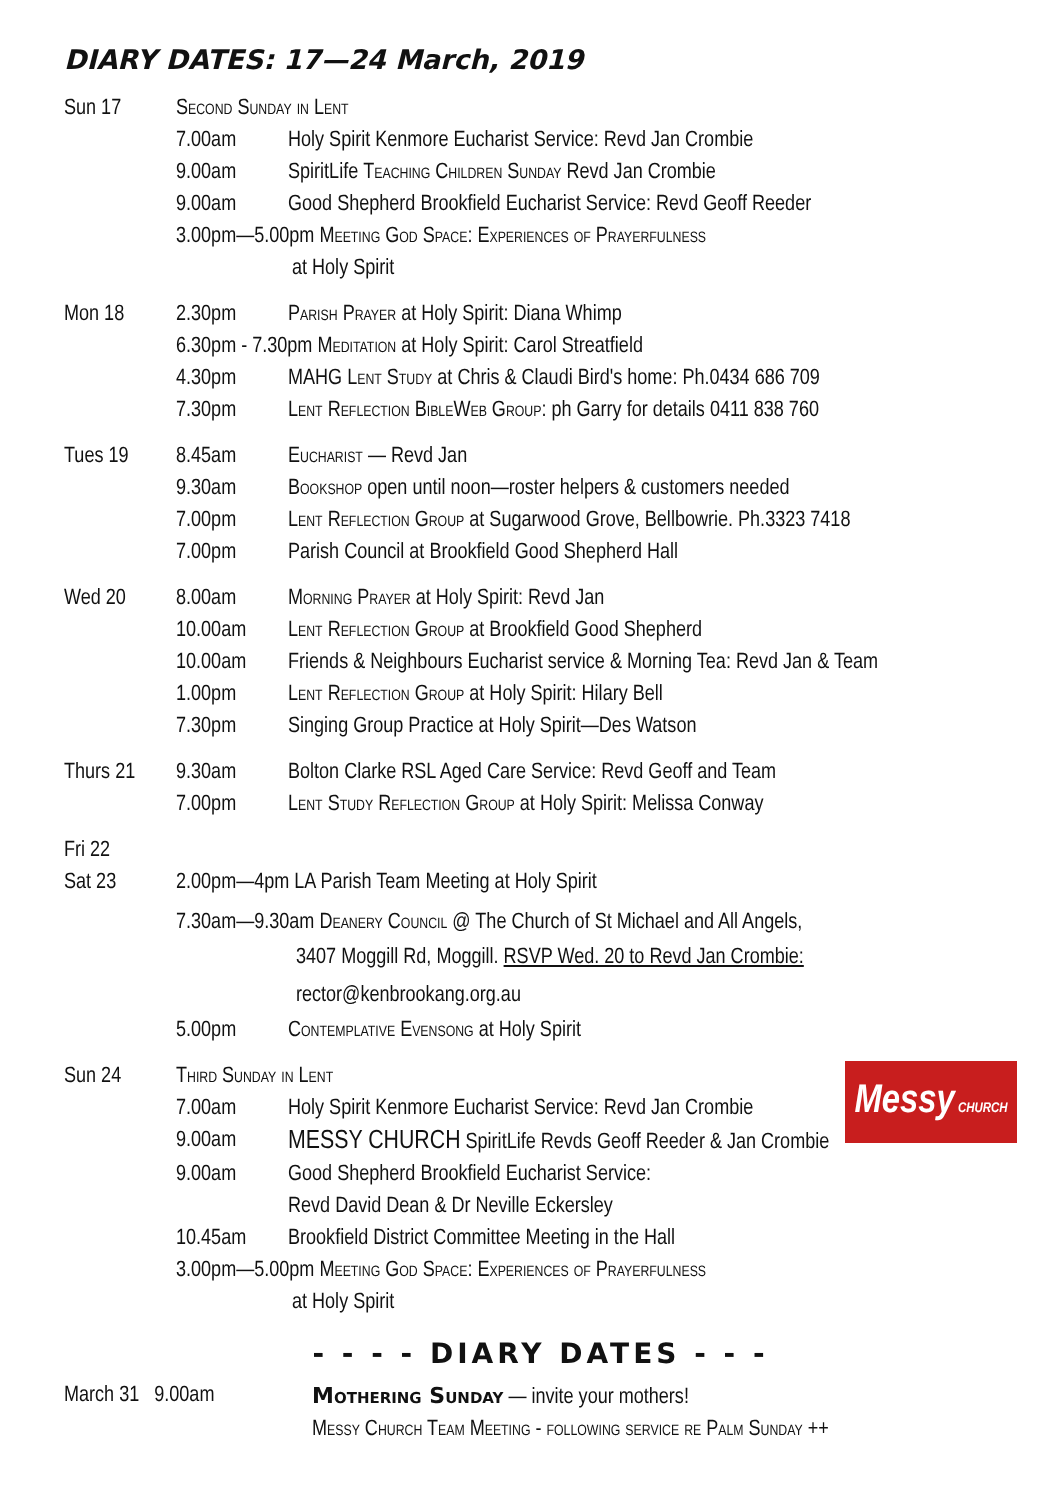DIARY DATES: 17—24 March, 2019
Sun 17 Second Sunday in Lent
7.00am Holy Spirit Kenmore Eucharist Service: Revd Jan Crombie
9.00am SpiritLife Teaching Children Sunday Revd Jan Crombie
9.00am Good Shepherd Brookfield Eucharist Service: Revd Geoff Reeder
3.00pm—5.00pm Meeting God Space: Experiences of Prayerfulness
at Holy Spirit
Mon 18 2.30pm Parish Prayer at Holy Spirit: Diana Whimp
6.30pm - 7.30pm Meditation at Holy Spirit: Carol Streatfield
4.30pm MAHG Lent Study at Chris & Claudi Bird's home: Ph.0434 686 709
7.30pm Lent Reflection BibleWeb Group: ph Garry for details 0411 838 760
Tues 19 8.45am Eucharist — Revd Jan
9.30am Bookshop open until noon—roster helpers & customers needed
7.00pm Lent Reflection Group at Sugarwood Grove, Bellbowrie. Ph.3323 7418
7.00pm Parish Council at Brookfield Good Shepherd Hall
Wed 20 8.00am Morning Prayer at Holy Spirit: Revd Jan
10.00am Lent Reflection Group at Brookfield Good Shepherd
10.00am Friends & Neighbours Eucharist service & Morning Tea: Revd Jan & Team
1.00pm Lent Reflection Group at Holy Spirit: Hilary Bell
7.30pm Singing Group Practice at Holy Spirit—Des Watson
Thurs 21 9.30am Bolton Clarke RSL Aged Care Service: Revd Geoff and Team
7.00pm Lent Study Reflection Group at Holy Spirit: Melissa Conway
Fri 22
Sat 23 2.00pm—4pm LA Parish Team Meeting at Holy Spirit
7.30am—9.30am Deanery Council @ The Church of St Michael and All Angels,
3407 Moggill Rd, Moggill. RSVP Wed. 20 to Revd Jan Crombie:
rector@kenbrookang.org.au
5.00pm Contemplative Evensong at Holy Spirit
Sun 24
Messy CHURCH
Third Sunday in Lent
7.00am Holy Spirit Kenmore Eucharist Service: Revd Jan Crombie
9.00am MESSY CHURCH SpiritLife Revds Geoff Reeder & Jan Crombie
9.00am Good Shepherd Brookfield Eucharist Service:
Revd David Dean & Dr Neville Eckersley
10.45am Brookfield District Committee Meeting in the Hall
3.00pm—5.00pm Meeting God Space: Experiences of Prayerfulness
at Holy Spirit
- - - - DIARY DATES - - -
March 31 9.00am Mothering Sunday — invite your mothers!
Messy Church Team Meeting - following service re Palm Sunday ++